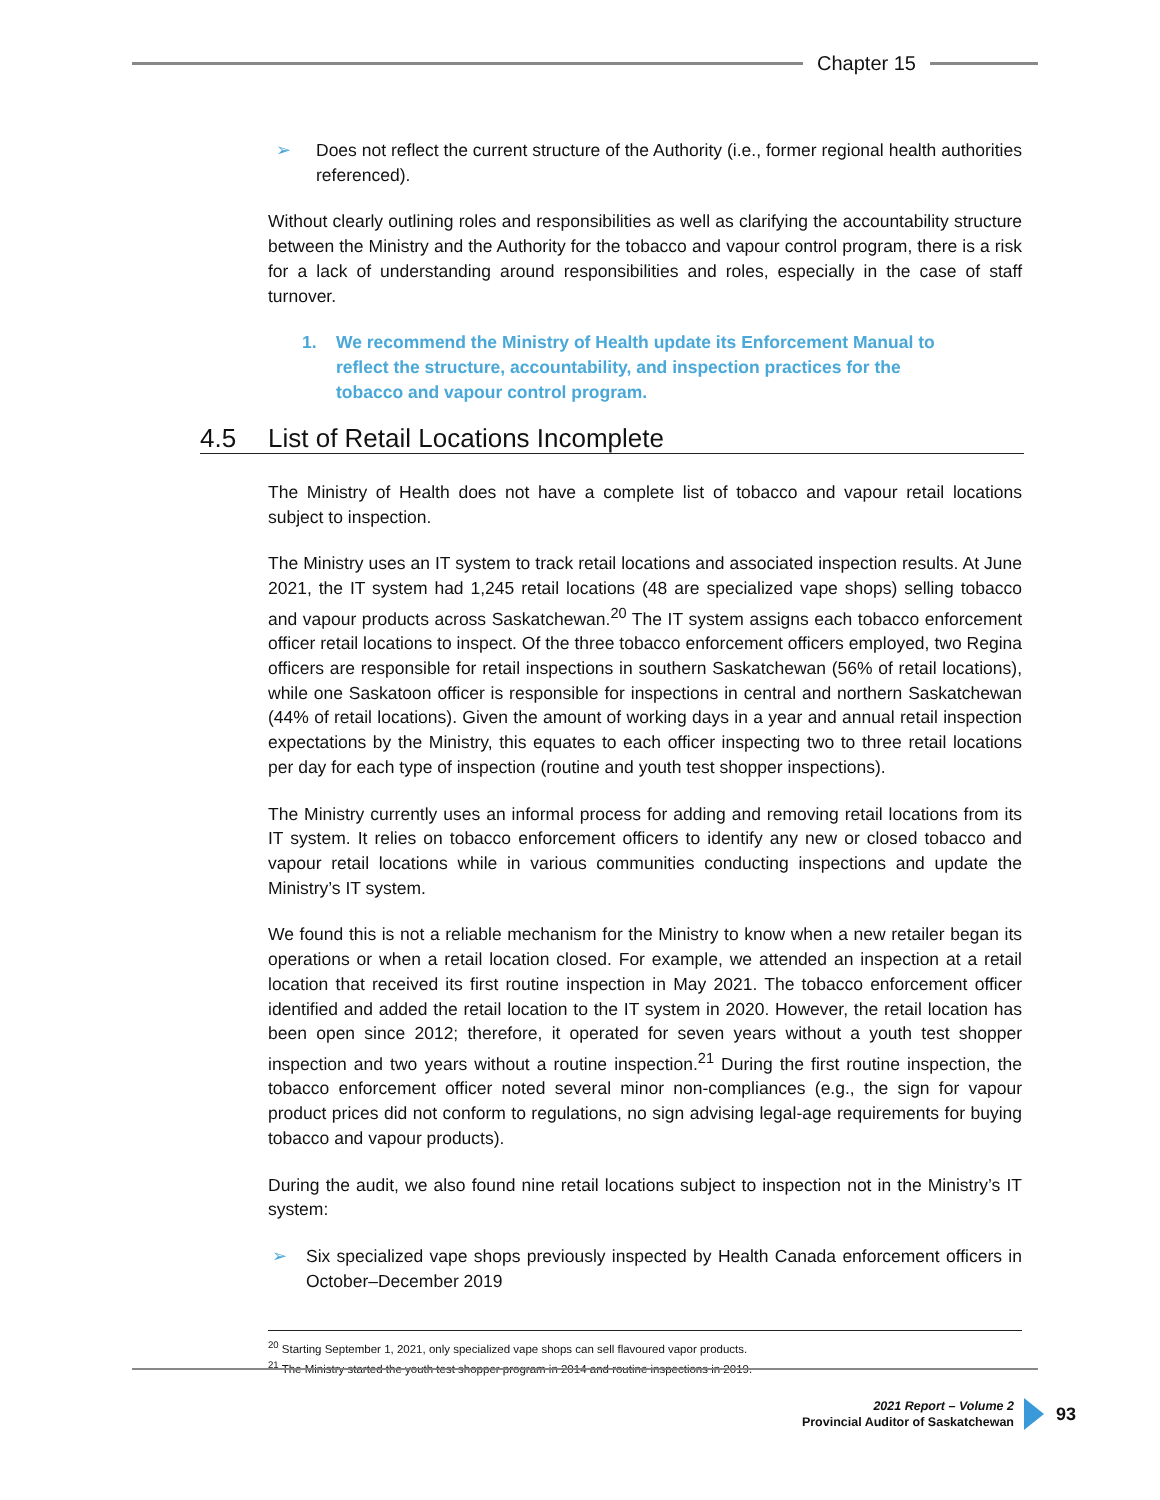Chapter 15
➢ Does not reflect the current structure of the Authority (i.e., former regional health authorities referenced).
Without clearly outlining roles and responsibilities as well as clarifying the accountability structure between the Ministry and the Authority for the tobacco and vapour control program, there is a risk for a lack of understanding around responsibilities and roles, especially in the case of staff turnover.
1. We recommend the Ministry of Health update its Enforcement Manual to reflect the structure, accountability, and inspection practices for the tobacco and vapour control program.
4.5 List of Retail Locations Incomplete
The Ministry of Health does not have a complete list of tobacco and vapour retail locations subject to inspection.
The Ministry uses an IT system to track retail locations and associated inspection results. At June 2021, the IT system had 1,245 retail locations (48 are specialized vape shops) selling tobacco and vapour products across Saskatchewan.<sup>20</sup> The IT system assigns each tobacco enforcement officer retail locations to inspect. Of the three tobacco enforcement officers employed, two Regina officers are responsible for retail inspections in southern Saskatchewan (56% of retail locations), while one Saskatoon officer is responsible for inspections in central and northern Saskatchewan (44% of retail locations). Given the amount of working days in a year and annual retail inspection expectations by the Ministry, this equates to each officer inspecting two to three retail locations per day for each type of inspection (routine and youth test shopper inspections).
The Ministry currently uses an informal process for adding and removing retail locations from its IT system. It relies on tobacco enforcement officers to identify any new or closed tobacco and vapour retail locations while in various communities conducting inspections and update the Ministry’s IT system.
We found this is not a reliable mechanism for the Ministry to know when a new retailer began its operations or when a retail location closed. For example, we attended an inspection at a retail location that received its first routine inspection in May 2021. The tobacco enforcement officer identified and added the retail location to the IT system in 2020. However, the retail location has been open since 2012; therefore, it operated for seven years without a youth test shopper inspection and two years without a routine inspection.<sup>21</sup> During the first routine inspection, the tobacco enforcement officer noted several minor non-compliances (e.g., the sign for vapour product prices did not conform to regulations, no sign advising legal-age requirements for buying tobacco and vapour products).
During the audit, we also found nine retail locations subject to inspection not in the Ministry’s IT system:
➢ Six specialized vape shops previously inspected by Health Canada enforcement officers in October–December 2019
<sup>20</sup> Starting September 1, 2021, only specialized vape shops can sell flavoured vapor products.
<sup>21</sup> The Ministry started the youth test shopper program in 2014 and routine inspections in 2019.
2021 Report – Volume 2
Provincial Auditor of Saskatchewan
93